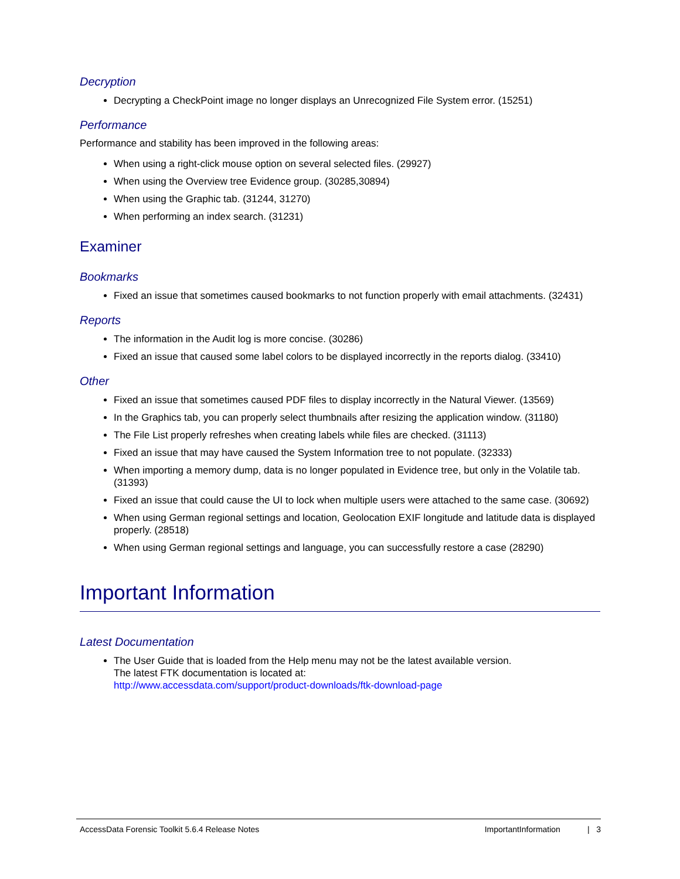Decryption
Decrypting a CheckPoint image no longer displays an Unrecognized File System error. (15251)
Performance
Performance and stability has been improved in the following areas:
When using a right-click mouse option on several selected files. (29927)
When using the Overview tree Evidence group. (30285,30894)
When using the Graphic tab. (31244, 31270)
When performing an index search. (31231)
Examiner
Bookmarks
Fixed an issue that sometimes caused bookmarks to not function properly with email attachments. (32431)
Reports
The information in the Audit log is more concise. (30286)
Fixed an issue that caused some label colors to be displayed incorrectly in the reports dialog. (33410)
Other
Fixed an issue that sometimes caused PDF files to display incorrectly in the Natural Viewer. (13569)
In the Graphics tab, you can properly select thumbnails after resizing the application window. (31180)
The File List properly refreshes when creating labels while files are checked. (31113)
Fixed an issue that may have caused the System Information tree to not populate. (32333)
When importing a memory dump, data is no longer populated in Evidence tree, but only in the Volatile tab. (31393)
Fixed an issue that could cause the UI to lock when multiple users were attached to the same case. (30692)
When using German regional settings and location, Geolocation EXIF longitude and latitude data is displayed properly. (28518)
When using German regional settings and language, you can successfully restore a case (28290)
Important Information
Latest Documentation
The User Guide that is loaded from the Help menu may not be the latest available version.
The latest FTK documentation is located at:
http://www.accessdata.com/support/product-downloads/ftk-download-page
AccessData Forensic Toolkit 5.6.4 Release Notes ImportantInformation | 3